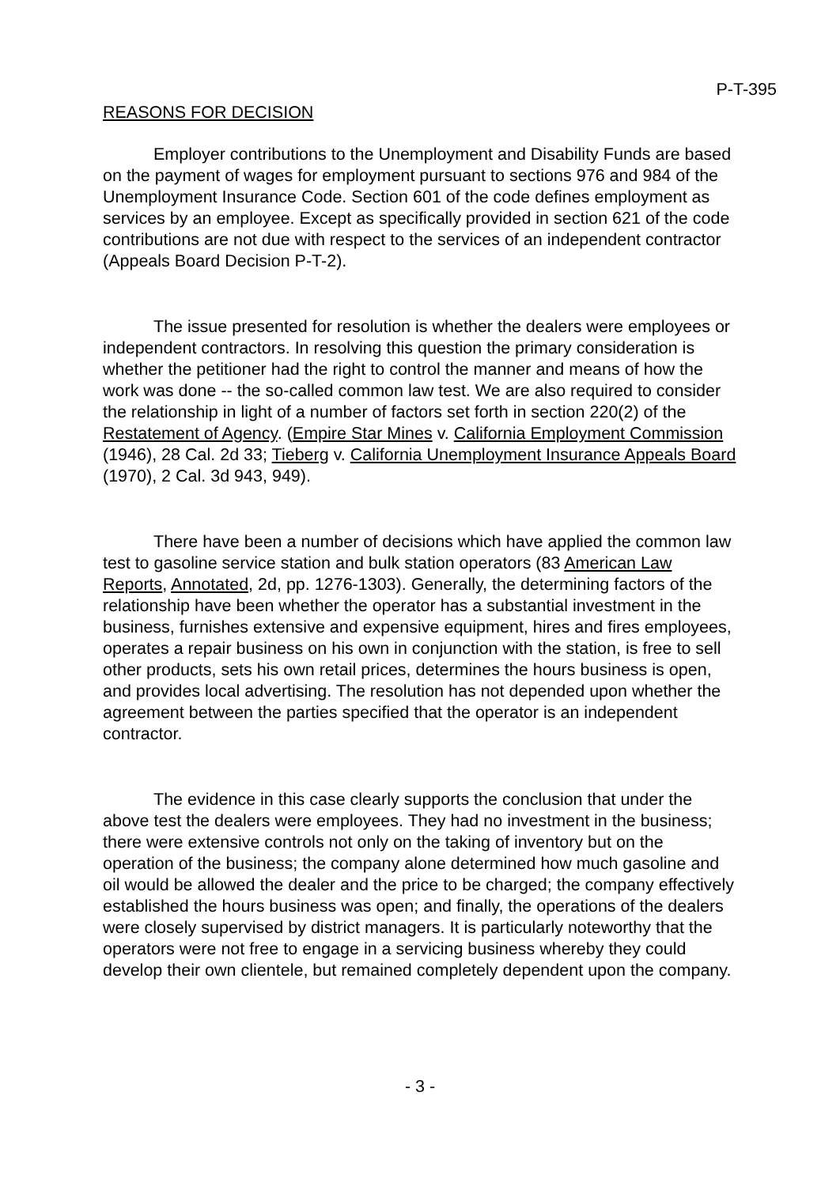P-T-395
REASONS FOR DECISION
Employer contributions to the Unemployment and Disability Funds are based on the payment of wages for employment pursuant to sections 976 and 984 of the Unemployment Insurance Code. Section 601 of the code defines employment as services by an employee. Except as specifically provided in section 621 of the code contributions are not due with respect to the services of an independent contractor (Appeals Board Decision P-T-2).
The issue presented for resolution is whether the dealers were employees or independent contractors. In resolving this question the primary consideration is whether the petitioner had the right to control the manner and means of how the work was done -- the so-called common law test. We are also required to consider the relationship in light of a number of factors set forth in section 220(2) of the Restatement of Agency. (Empire Star Mines v. California Employment Commission (1946), 28 Cal. 2d 33; Tieberg v. California Unemployment Insurance Appeals Board (1970), 2 Cal. 3d 943, 949).
There have been a number of decisions which have applied the common law test to gasoline service station and bulk station operators (83 American Law Reports, Annotated, 2d, pp. 1276-1303). Generally, the determining factors of the relationship have been whether the operator has a substantial investment in the business, furnishes extensive and expensive equipment, hires and fires employees, operates a repair business on his own in conjunction with the station, is free to sell other products, sets his own retail prices, determines the hours business is open, and provides local advertising. The resolution has not depended upon whether the agreement between the parties specified that the operator is an independent contractor.
The evidence in this case clearly supports the conclusion that under the above test the dealers were employees. They had no investment in the business; there were extensive controls not only on the taking of inventory but on the operation of the business; the company alone determined how much gasoline and oil would be allowed the dealer and the price to be charged; the company effectively established the hours business was open; and finally, the operations of the dealers were closely supervised by district managers. It is particularly noteworthy that the operators were not free to engage in a servicing business whereby they could develop their own clientele, but remained completely dependent upon the company.
- 3 -